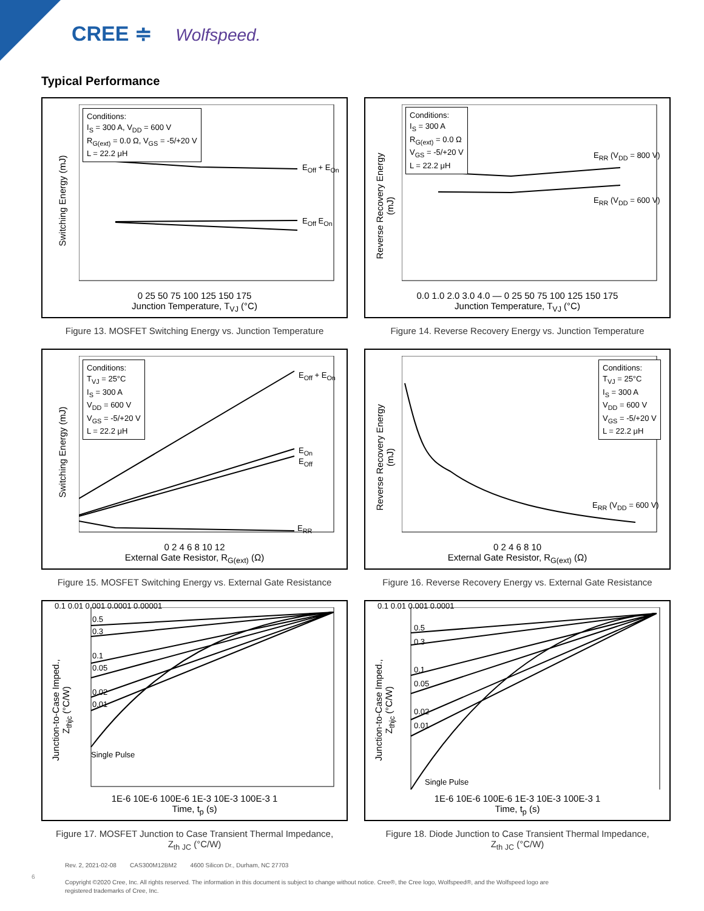CREE ≑ Wolfspeed.
Typical Performance
Switching Energy (mJ)
Conditions:
I<sub>S</sub> = 300 A, V<sub>DD</sub> = 600 V
R<sub>G(ext)</sub> = 0.0 Ω, V<sub>GS</sub> = -5/+20 V
L = 22.2 μH
E<sub>Off</sub> + E<sub>On</sub>
E<sub>Off</sub> E<sub>On</sub>
0 25 50 75 100 125 150 175
Junction Temperature, T<sub>VJ</sub> (°C)
Figure 13. MOSFET Switching Energy vs. Junction Temperature
Reverse Recovery Energy (mJ)
Conditions:
I<sub>S</sub> = 300 A
R<sub>G(ext)</sub> = 0.0 Ω
V<sub>GS</sub> = -5/+20 V
L = 22.2 μH
E<sub>RR</sub> (V<sub>DD</sub> = 800 V)
E<sub>RR</sub> (V<sub>DD</sub> = 600 V)
0.0 1.0 2.0 3.0 4.0 — 0 25 50 75 100 125 150 175
Junction Temperature, T<sub>VJ</sub> (°C)
Figure 14. Reverse Recovery Energy vs. Junction Temperature
Switching Energy (mJ)
Conditions:
T<sub>VJ</sub> = 25°C
I<sub>S</sub> = 300 A
V<sub>DD</sub> = 600 V
V<sub>GS</sub> = -5/+20 V
L = 22.2 μH
E<sub>Off</sub> + E<sub>On</sub>
E<sub>On</sub>
E<sub>Off</sub>
E<sub>RR</sub>
0 2 4 6 8 10 12
External Gate Resistor, R<sub>G(ext)</sub> (Ω)
Figure 15. MOSFET Switching Energy vs. External Gate Resistance
Reverse Recovery Energy (mJ)
Conditions:
T<sub>VJ</sub> = 25°C
I<sub>S</sub> = 300 A
V<sub>DD</sub> = 600 V
V<sub>GS</sub> = -5/+20 V
L = 22.2 μH
E<sub>RR</sub> (V<sub>DD</sub> = 600 V)
0 2 4 6 8 10
External Gate Resistor, R<sub>G(ext)</sub> (Ω)
Figure 16. Reverse Recovery Energy vs. External Gate Resistance
Junction-to-Case Imped., Z<sub>thjc</sub> (°C/W)
0.5
0.3
0.1
0.05
0.02
0.01
Single Pulse
0.1 0.01 0.001 0.0001 0.00001
1E-6 10E-6 100E-6 1E-3 10E-3 100E-3 1
Time, t<sub>p</sub> (s)
Figure 17. MOSFET Junction to Case Transient Thermal Impedance,
Z<sub>th JC</sub> (°C/W)
Junction-to-Case Imped., Z<sub>thjc</sub> (°C/W)
0.5
0.3
0.1
0.05
0.02
0.01
Single Pulse
0.1 0.01 0.001 0.0001
1E-6 10E-6 100E-6 1E-3 10E-3 100E-3 1
Time, t<sub>p</sub> (s)
Figure 18. Diode Junction to Case Transient Thermal Impedance,
Z<sub>th JC</sub> (°C/W)
6
Rev. 2, 2021-02-08 CAS300M12BM2 4600 Silicon Dr., Durham, NC 27703
Copyright ©2020 Cree, Inc. All rights reserved. The information in this document is subject to change without notice. Cree®, the Cree logo, Wolfspeed®, and the Wolfspeed logo are registered trademarks of Cree, Inc.